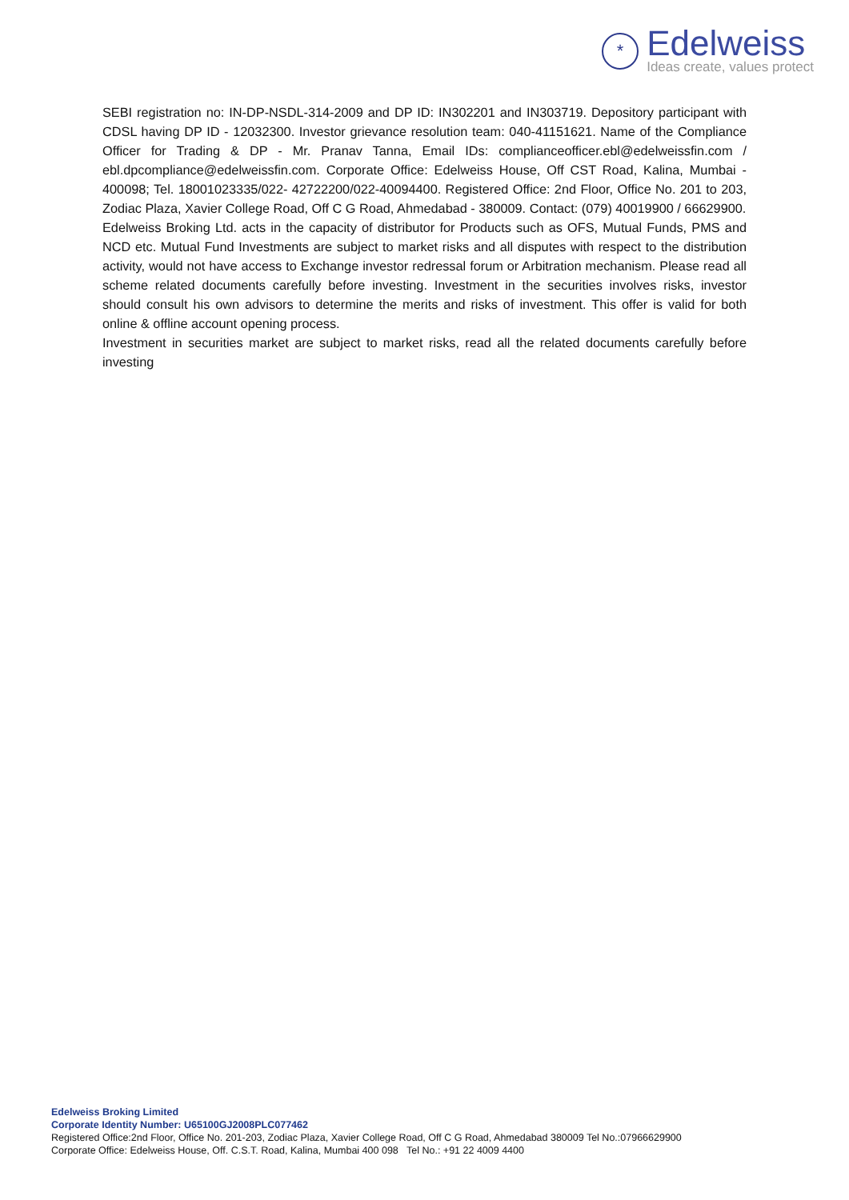*
Edelweiss
Ideas create, values protect
SEBI registration no: IN-DP-NSDL-314-2009 and DP ID: IN302201 and IN303719. Depository participant with CDSL having DP ID - 12032300. Investor grievance resolution team: 040-41151621. Name of the Compliance Officer for Trading & DP - Mr. Pranav Tanna, Email IDs: complianceofficer.ebl@edelweissfin.com / ebl.dpcompliance@edelweissfin.com. Corporate Office: Edelweiss House, Off CST Road, Kalina, Mumbai - 400098; Tel. 18001023335/022- 42722200/022-40094400. Registered Office: 2nd Floor, Office No. 201 to 203, Zodiac Plaza, Xavier College Road, Off C G Road, Ahmedabad - 380009. Contact: (079) 40019900 / 66629900.
Edelweiss Broking Ltd. acts in the capacity of distributor for Products such as OFS, Mutual Funds, PMS and NCD etc. Mutual Fund Investments are subject to market risks and all disputes with respect to the distribution activity, would not have access to Exchange investor redressal forum or Arbitration mechanism. Please read all scheme related documents carefully before investing. Investment in the securities involves risks, investor should consult his own advisors to determine the merits and risks of investment. This offer is valid for both online & offline account opening process.
Investment in securities market are subject to market risks, read all the related documents carefully before investing
Edelweiss Broking Limited
Corporate Identity Number: U65100GJ2008PLC077462
Registered Office:2nd Floor, Office No. 201-203, Zodiac Plaza, Xavier College Road, Off C G Road, Ahmedabad 380009 Tel No.:07966629900
Corporate Office: Edelweiss House, Off. C.S.T. Road, Kalina, Mumbai 400 098 Tel No.: +91 22 4009 4400